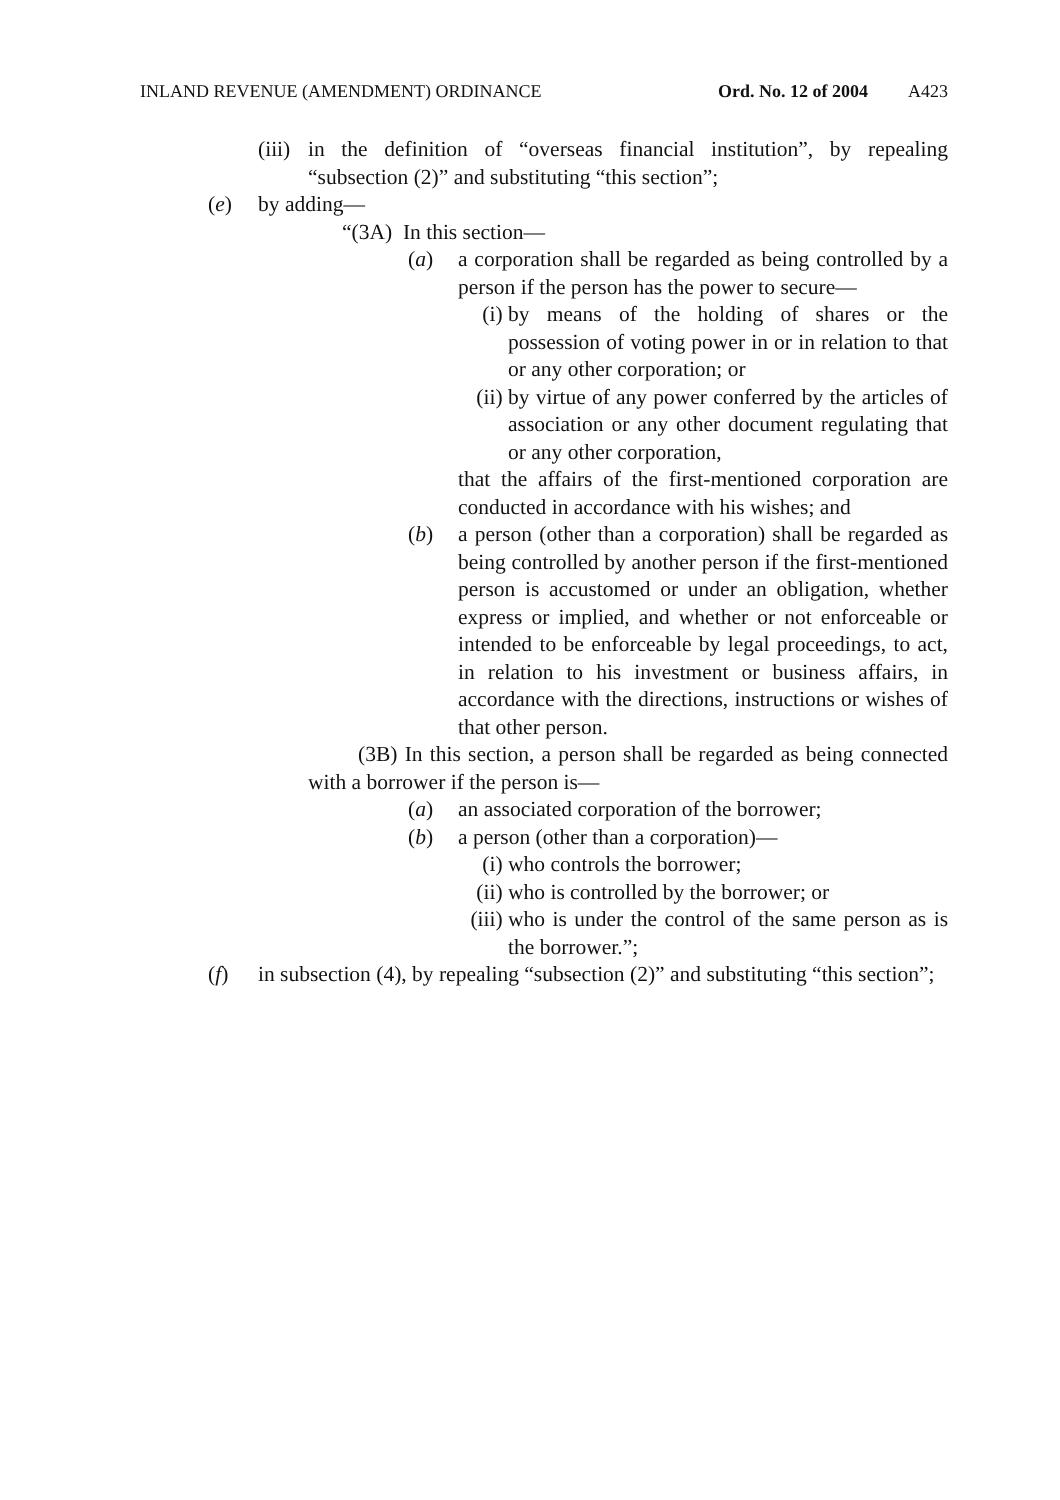INLAND REVENUE (AMENDMENT) ORDINANCE Ord. No. 12 of 2004 A423
(iii) in the definition of “overseas financial institution”, by repealing “subsection (2)” and substituting “this section”;
(e) by adding—
“(3A) In this section—
(a) a corporation shall be regarded as being controlled by a person if the person has the power to secure—
(i) by means of the holding of shares or the possession of voting power in or in relation to that or any other corporation; or
(ii) by virtue of any power conferred by the articles of association or any other document regulating that or any other corporation,
that the affairs of the first-mentioned corporation are conducted in accordance with his wishes; and
(b) a person (other than a corporation) shall be regarded as being controlled by another person if the first-mentioned person is accustomed or under an obligation, whether express or implied, and whether or not enforceable or intended to be enforceable by legal proceedings, to act, in relation to his investment or business affairs, in accordance with the directions, instructions or wishes of that other person.
(3B) In this section, a person shall be regarded as being connected with a borrower if the person is—
(a) an associated corporation of the borrower;
(b) a person (other than a corporation)—
(i) who controls the borrower;
(ii) who is controlled by the borrower; or
(iii) who is under the control of the same person as is the borrower.”;
(f) in subsection (4), by repealing “subsection (2)” and substituting “this section”;